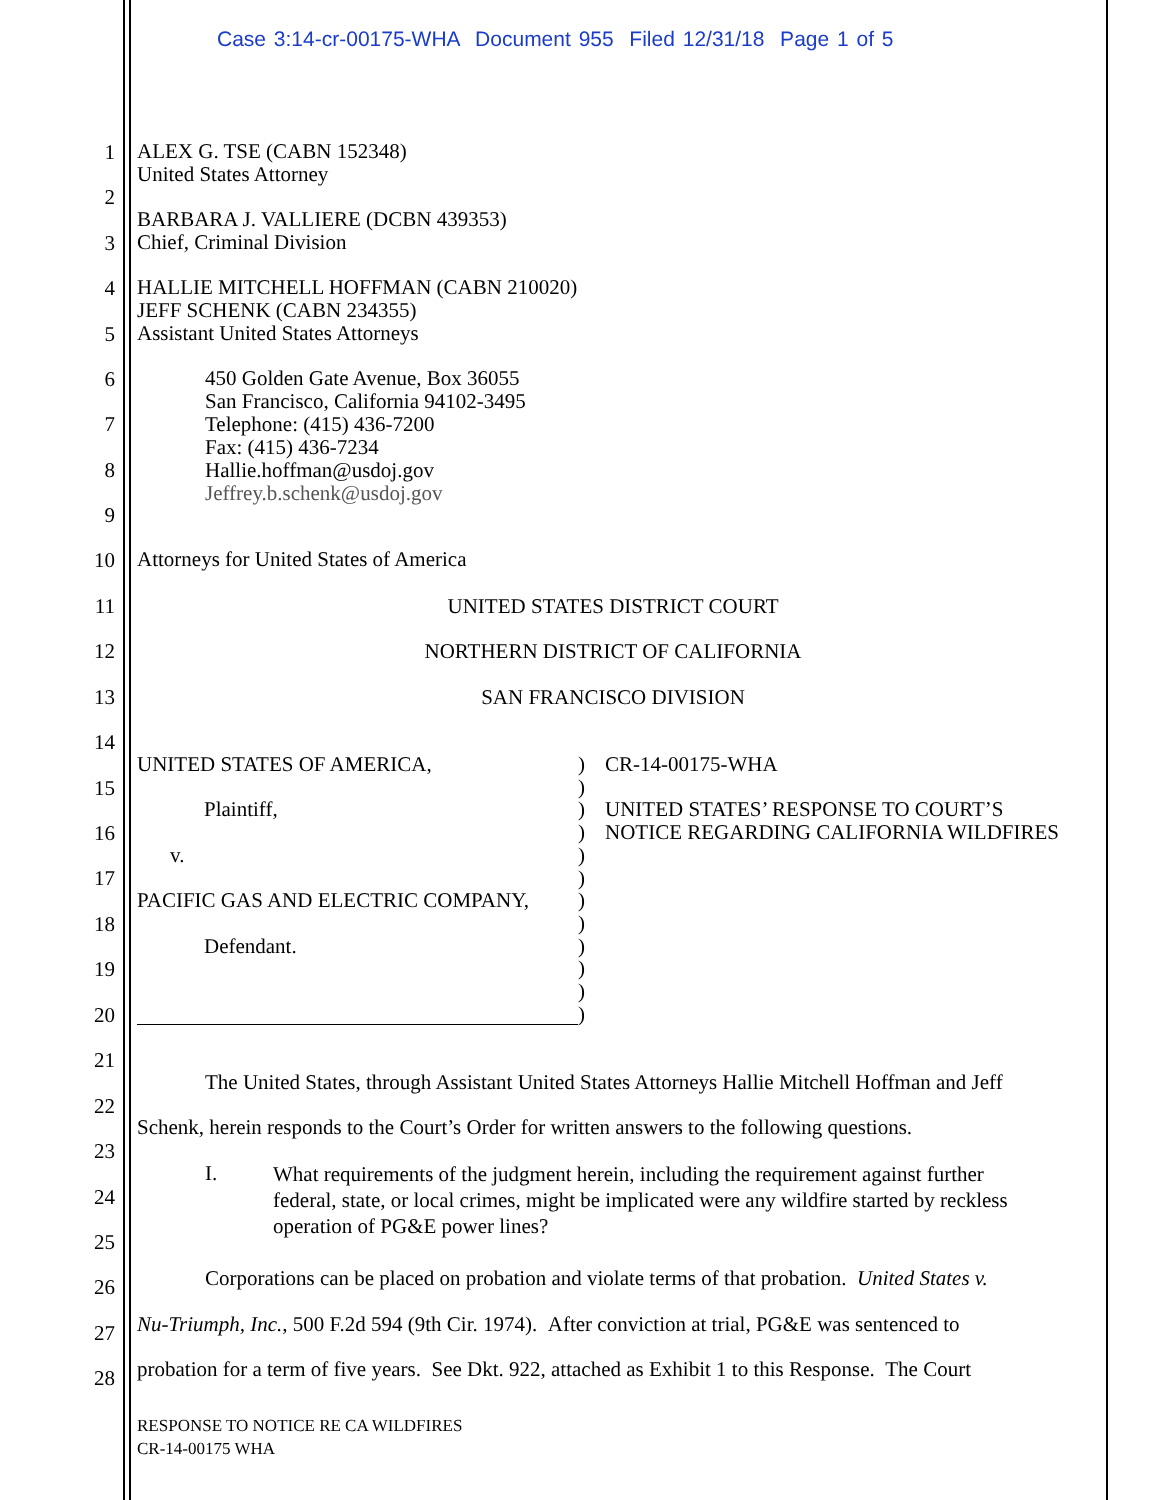Case 3:14-cr-00175-WHA Document 955 Filed 12/31/18 Page 1 of 5
1
ALEX G. TSE (CABN 152348)
United States Attorney
2
BARBARA J. VALLIERE (DCBN 439353)
Chief, Criminal Division
3
4
HALLIE MITCHELL HOFFMAN (CABN 210020)
JEFF SCHENK (CABN 234355)
Assistant United States Attorneys
5
6
450 Golden Gate Avenue, Box 36055
San Francisco, California 94102-3495
Telephone: (415) 436-7200
Fax: (415) 436-7234
Hallie.hoffman@usdoj.gov
Jeffrey.b.schenk@usdoj.gov
7
8
9
10
Attorneys for United States of America
11 UNITED STATES DISTRICT COURT
12 NORTHERN DISTRICT OF CALIFORNIA
13 SAN FRANCISCO DIVISION
14
UNITED STATES OF AMERICA, CR-14-00175-WHA
15
Plaintiff,
UNITED STATES’ RESPONSE TO COURT’S
NOTICE REGARDING CALIFORNIA WILDFIRES
16
v.
17
PACIFIC GAS AND ELECTRIC COMPANY,
18
Defendant.
19
20
)
)
)
)
)
)
)
)
)
)
)
)
21
The United States, through Assistant United States Attorneys Hallie Mitchell Hoffman and Jeff
22
Schenk, herein responds to the Court’s Order for written answers to the following questions.
23
I.
What requirements of the judgment herein, including the requirement against further
federal, state, or local crimes, might be implicated were any wildfire started by reckless
operation of PG&E power lines?
24
25
Corporations can be placed on probation and violate terms of that probation. United States v.
26
Nu-Triumph, Inc., 500 F.2d 594 (9th Cir. 1974). After conviction at trial, PG&E was sentenced to
27
probation for a term of five years. See Dkt. 922, attached as Exhibit 1 to this Response. The Court
28
RESPONSE TO NOTICE RE CA WILDFIRES
CR-14-00175 WHA